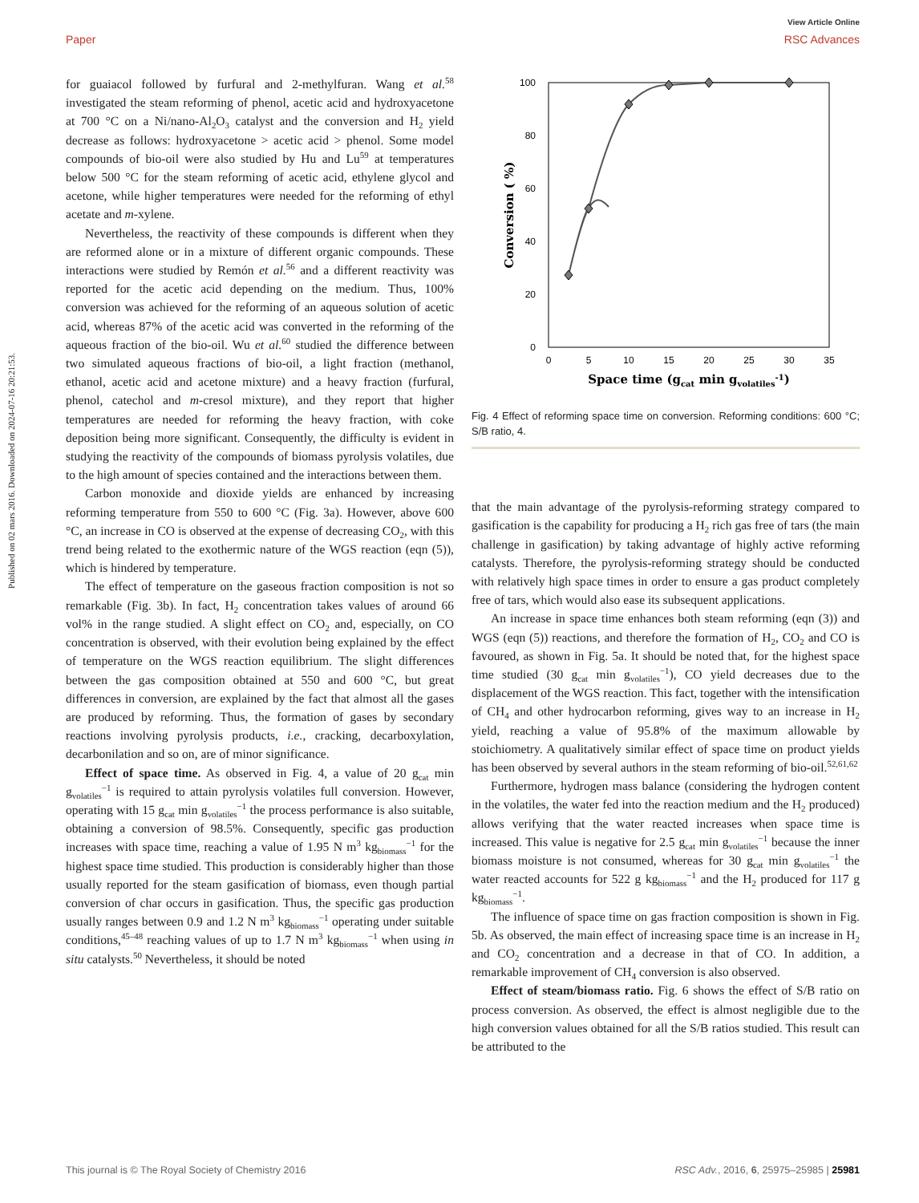Published on 02 mars 2016. Downloaded on 2024-07-16 20:21:53.
View Article Online
Paper RSC Advances
for guaiacol followed by furfural and 2-methylfuran. Wang et al.<sup>58</sup> investigated the steam reforming of phenol, acetic acid and hydroxyacetone at 700 °C on a Ni/nano-Al<sub>2</sub>O<sub>3</sub> catalyst and the conversion and H<sub>2</sub> yield decrease as follows: hydroxyacetone > acetic acid > phenol. Some model compounds of bio-oil were also studied by Hu and Lu<sup>59</sup> at temperatures below 500 °C for the steam reforming of acetic acid, ethylene glycol and acetone, while higher temperatures were needed for the reforming of ethyl acetate and m-xylene.
Nevertheless, the reactivity of these compounds is different when they are reformed alone or in a mixture of different organic compounds. These interactions were studied by Remón et al.<sup>56</sup> and a different reactivity was reported for the acetic acid depending on the medium. Thus, 100% conversion was achieved for the reforming of an aqueous solution of acetic acid, whereas 87% of the acetic acid was converted in the reforming of the aqueous fraction of the bio-oil. Wu et al.<sup>60</sup> studied the difference between two simulated aqueous fractions of bio-oil, a light fraction (methanol, ethanol, acetic acid and acetone mixture) and a heavy fraction (furfural, phenol, catechol and m-cresol mixture), and they report that higher temperatures are needed for reforming the heavy fraction, with coke deposition being more significant. Consequently, the difficulty is evident in studying the reactivity of the compounds of biomass pyrolysis volatiles, due to the high amount of species contained and the interactions between them.
Carbon monoxide and dioxide yields are enhanced by increasing reforming temperature from 550 to 600 °C (Fig. 3a). However, above 600 °C, an increase in CO is observed at the expense of decreasing CO<sub>2</sub>, with this trend being related to the exothermic nature of the WGS reaction (eqn (5)), which is hindered by temperature.
The effect of temperature on the gaseous fraction composition is not so remarkable (Fig. 3b). In fact, H<sub>2</sub> concentration takes values of around 66 vol% in the range studied. A slight effect on CO<sub>2</sub> and, especially, on CO concentration is observed, with their evolution being explained by the effect of temperature on the WGS reaction equilibrium. The slight differences between the gas composition obtained at 550 and 600 °C, but great differences in conversion, are explained by the fact that almost all the gases are produced by reforming. Thus, the formation of gases by secondary reactions involving pyrolysis products, i.e., cracking, decarboxylation, decarbonilation and so on, are of minor significance.
Effect of space time. As observed in Fig. 4, a value of 20 g<sub>cat</sub> min g<sub>volatiles</sub><sup>−1</sup> is required to attain pyrolysis volatiles full conversion. However, operating with 15 g<sub>cat</sub> min g<sub>volatiles</sub><sup>−1</sup> the process performance is also suitable, obtaining a conversion of 98.5%. Consequently, specific gas production increases with space time, reaching a value of 1.95 N m<sup>3</sup> kg<sub>biomass</sub><sup>−1</sup> for the highest space time studied. This production is considerably higher than those usually reported for the steam gasification of biomass, even though partial conversion of char occurs in gasification. Thus, the specific gas production usually ranges between 0.9 and 1.2 N m<sup>3</sup> kg<sub>biomass</sub><sup>−1</sup> operating under suitable conditions,<sup>45–48</sup> reaching values of up to 1.7 N m<sup>3</sup> kg<sub>biomass</sub><sup>−1</sup> when using in situ catalysts.<sup>50</sup> Nevertheless, it should be noted
100
80
60
40
20
0
0
5
10
15
20
25
30
35
Space time (gcat min gvolatiles-1)
Conversion ( %)
Fig. 4 Effect of reforming space time on conversion. Reforming conditions: 600 °C; S/B ratio, 4.
that the main advantage of the pyrolysis-reforming strategy compared to gasification is the capability for producing a H<sub>2</sub> rich gas free of tars (the main challenge in gasification) by taking advantage of highly active reforming catalysts. Therefore, the pyrolysis-reforming strategy should be conducted with relatively high space times in order to ensure a gas product completely free of tars, which would also ease its subsequent applications.
An increase in space time enhances both steam reforming (eqn (3)) and WGS (eqn (5)) reactions, and therefore the formation of H<sub>2</sub>, CO<sub>2</sub> and CO is favoured, as shown in Fig. 5a. It should be noted that, for the highest space time studied (30 g<sub>cat</sub> min g<sub>volatiles</sub><sup>−1</sup>), CO yield decreases due to the displacement of the WGS reaction. This fact, together with the intensification of CH<sub>4</sub> and other hydrocarbon reforming, gives way to an increase in H<sub>2</sub> yield, reaching a value of 95.8% of the maximum allowable by stoichiometry. A qualitatively similar effect of space time on product yields has been observed by several authors in the steam reforming of bio-oil.<sup>52,61,62</sup>
Furthermore, hydrogen mass balance (considering the hydrogen content in the volatiles, the water fed into the reaction medium and the H<sub>2</sub> produced) allows verifying that the water reacted increases when space time is increased. This value is negative for 2.5 g<sub>cat</sub> min g<sub>volatiles</sub><sup>−1</sup> because the inner biomass moisture is not consumed, whereas for 30 g<sub>cat</sub> min g<sub>volatiles</sub><sup>−1</sup> the water reacted accounts for 522 g kg<sub>biomass</sub><sup>−1</sup> and the H<sub>2</sub> produced for 117 g kg<sub>biomass</sub><sup>−1</sup>.
The influence of space time on gas fraction composition is shown in Fig. 5b. As observed, the main effect of increasing space time is an increase in H<sub>2</sub> and CO<sub>2</sub> concentration and a decrease in that of CO. In addition, a remarkable improvement of CH<sub>4</sub> conversion is also observed.
Effect of steam/biomass ratio. Fig. 6 shows the effect of S/B ratio on process conversion. As observed, the effect is almost negligible due to the high conversion values obtained for all the S/B ratios studied. This result can be attributed to the
This journal is © The Royal Society of Chemistry 2016 RSC Adv., 2016, 6, 25975–25985 | 25981